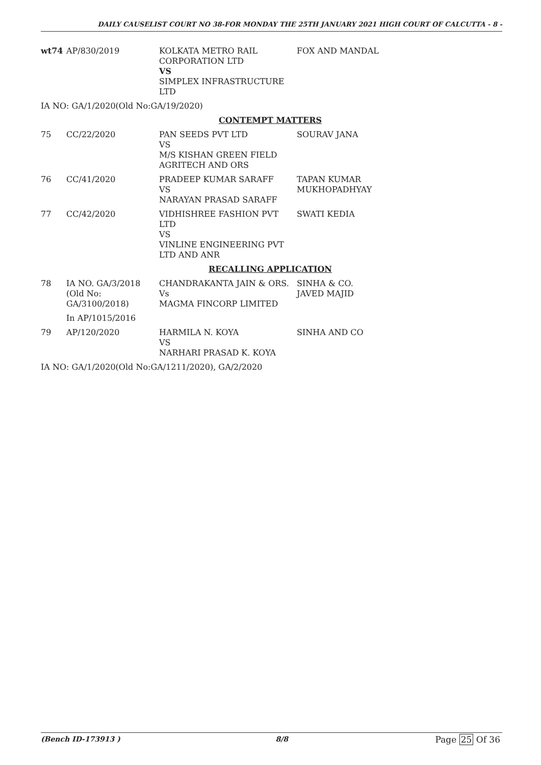DAILY CAUSELIST COURT NO 38-FOR MONDAY THE 25TH JANUARY 2021 HIGH COURT OF CALCUTTA - 8 -
| wt74 | AP/830/2019 | KOLKATA METRO RAIL CORPORATION LTD VS SIMPLEX INFRASTRUCTURE LTD | FOX AND MANDAL |
| IA NO: GA/1/2020(Old No:GA/19/2020) | | | |
| CONTEMPT MATTERS | | | |
| 75 | CC/22/2020 | PAN SEEDS PVT LTD VS M/S KISHAN GREEN FIELD AGRITECH AND ORS | SOURAV JANA |
| 76 | CC/41/2020 | PRADEEP KUMAR SARAFF VS NARAYAN PRASAD SARAFF | TAPAN KUMAR MUKHOPADHYAY |
| 77 | CC/42/2020 | VIDHISHREE FASHION PVT LTD VS VINLINE ENGINEERING PVT LTD AND ANR | SWATI KEDIA |
| RECALLING APPLICATION | | | |
| 78 | IA NO. GA/3/2018 (Old No: GA/3100/2018) | CHANDRAKANTA JAIN & ORS. Vs MAGMA FINCORP LIMITED | SINHA & CO. JAVED MAJID |
| | In AP/1015/2016 | | |
| 79 | AP/120/2020 | HARMILA N. KOYA VS NARHARI PRASAD K. KOYA | SINHA AND CO |
| IA NO: GA/1/2020(Old No:GA/1211/2020), GA/2/2020 | | | |
(Bench ID-173913 ) 8/8 Page 25 Of 36